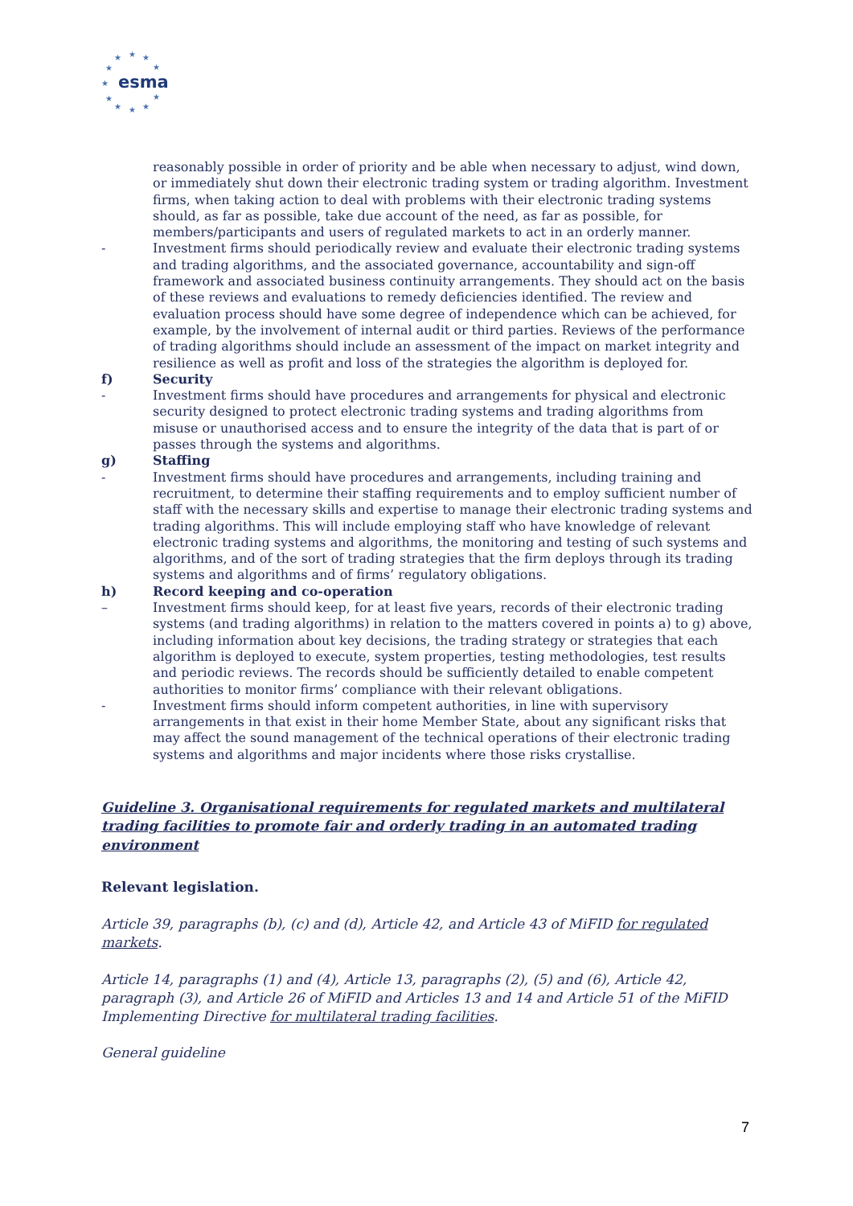★
★
★
★
★
★
★
★
★
★
★
esma
reasonably possible in order of priority and be able when necessary to adjust, wind down, or immediately shut down their electronic trading system or trading algorithm. Investment firms, when taking action to deal with problems with their electronic trading systems should, as far as possible, take due account of the need, as far as possible, for members/participants and users of regulated markets to act in an orderly manner.
- Investment firms should periodically review and evaluate their electronic trading systems and trading algorithms, and the associated governance, accountability and sign-off framework and associated business continuity arrangements. They should act on the basis of these reviews and evaluations to remedy deficiencies identified. The review and evaluation process should have some degree of independence which can be achieved, for example, by the involvement of internal audit or third parties. Reviews of the performance of trading algorithms should include an assessment of the impact on market integrity and resilience as well as profit and loss of the strategies the algorithm is deployed for.
f) Security
- Investment firms should have procedures and arrangements for physical and electronic security designed to protect electronic trading systems and trading algorithms from misuse or unauthorised access and to ensure the integrity of the data that is part of or passes through the systems and algorithms.
g) Staffing
- Investment firms should have procedures and arrangements, including training and recruitment, to determine their staffing requirements and to employ sufficient number of staff with the necessary skills and expertise to manage their electronic trading systems and trading algorithms. This will include employing staff who have knowledge of relevant electronic trading systems and algorithms, the monitoring and testing of such systems and algorithms, and of the sort of trading strategies that the firm deploys through its trading systems and algorithms and of firms’ regulatory obligations.
h) Record keeping and co-operation
– Investment firms should keep, for at least five years, records of their electronic trading systems (and trading algorithms) in relation to the matters covered in points a) to g) above, including information about key decisions, the trading strategy or strategies that each algorithm is deployed to execute, system properties, testing methodologies, test results and periodic reviews. The records should be sufficiently detailed to enable competent authorities to monitor firms’ compliance with their relevant obligations.
- Investment firms should inform competent authorities, in line with supervisory arrangements in that exist in their home Member State, about any significant risks that may affect the sound management of the technical operations of their electronic trading systems and algorithms and major incidents where those risks crystallise.
Guideline 3. Organisational requirements for regulated markets and multilateral trading facilities to promote fair and orderly trading in an automated trading environment
Relevant legislation.
Article 39, paragraphs (b), (c) and (d), Article 42, and Article 43 of MiFID for regulated markets.
Article 14, paragraphs (1) and (4), Article 13, paragraphs (2), (5) and (6), Article 42, paragraph (3), and Article 26 of MiFID and Articles 13 and 14 and Article 51 of the MiFID Implementing Directive for multilateral trading facilities.
General guideline
7